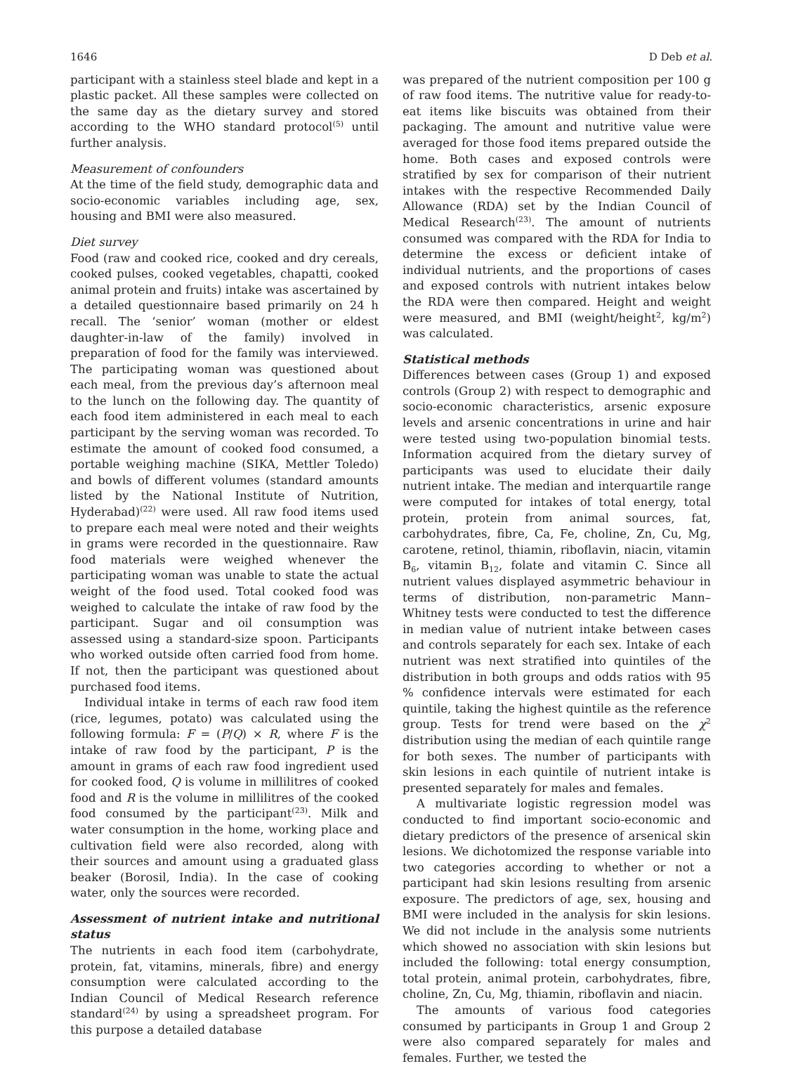1646 D Deb et al.
participant with a stainless steel blade and kept in a plastic packet. All these samples were collected on the same day as the dietary survey and stored according to the WHO standard protocol<sup>(5)</sup> until further analysis.
Measurement of confounders
At the time of the field study, demographic data and socio-economic variables including age, sex, housing and BMI were also measured.
Diet survey
Food (raw and cooked rice, cooked and dry cereals, cooked pulses, cooked vegetables, chapatti, cooked animal protein and fruits) intake was ascertained by a detailed questionnaire based primarily on 24 h recall. The ‘senior’ woman (mother or eldest daughter-in-law of the family) involved in preparation of food for the family was interviewed. The participating woman was questioned about each meal, from the previous day’s afternoon meal to the lunch on the following day. The quantity of each food item administered in each meal to each participant by the serving woman was recorded. To estimate the amount of cooked food consumed, a portable weighing machine (SIKA, Mettler Toledo) and bowls of different volumes (standard amounts listed by the National Institute of Nutrition, Hyderabad)<sup>(22)</sup> were used. All raw food items used to prepare each meal were noted and their weights in grams were recorded in the questionnaire. Raw food materials were weighed whenever the participating woman was unable to state the actual weight of the food used. Total cooked food was weighed to calculate the intake of raw food by the participant. Sugar and oil consumption was assessed using a standard-size spoon. Participants who worked outside often carried food from home. If not, then the participant was questioned about purchased food items.
Individual intake in terms of each raw food item (rice, legumes, potato) was calculated using the following formula: F = (P/Q) × R, where F is the intake of raw food by the participant, P is the amount in grams of each raw food ingredient used for cooked food, Q is volume in millilitres of cooked food and R is the volume in millilitres of the cooked food consumed by the participant<sup>(23)</sup>. Milk and water consumption in the home, working place and cultivation field were also recorded, along with their sources and amount using a graduated glass beaker (Borosil, India). In the case of cooking water, only the sources were recorded.
Assessment of nutrient intake and nutritional status
The nutrients in each food item (carbohydrate, protein, fat, vitamins, minerals, fibre) and energy consumption were calculated according to the Indian Council of Medical Research reference standard<sup>(24)</sup> by using a spreadsheet program. For this purpose a detailed database
was prepared of the nutrient composition per 100 g of raw food items. The nutritive value for ready-to-eat items like biscuits was obtained from their packaging. The amount and nutritive value were averaged for those food items prepared outside the home. Both cases and exposed controls were stratified by sex for comparison of their nutrient intakes with the respective Recommended Daily Allowance (RDA) set by the Indian Council of Medical Research<sup>(23)</sup>. The amount of nutrients consumed was compared with the RDA for India to determine the excess or deficient intake of individual nutrients, and the proportions of cases and exposed controls with nutrient intakes below the RDA were then compared. Height and weight were measured, and BMI (weight/height<sup>2</sup>, kg/m<sup>2</sup>) was calculated.
Statistical methods
Differences between cases (Group 1) and exposed controls (Group 2) with respect to demographic and socio-economic characteristics, arsenic exposure levels and arsenic concentrations in urine and hair were tested using two-population binomial tests. Information acquired from the dietary survey of participants was used to elucidate their daily nutrient intake. The median and interquartile range were computed for intakes of total energy, total protein, protein from animal sources, fat, carbohydrates, fibre, Ca, Fe, choline, Zn, Cu, Mg, carotene, retinol, thiamin, riboflavin, niacin, vitamin B<sub>6</sub>, vitamin B<sub>12</sub>, folate and vitamin C. Since all nutrient values displayed asymmetric behaviour in terms of distribution, non-parametric Mann–Whitney tests were conducted to test the difference in median value of nutrient intake between cases and controls separately for each sex. Intake of each nutrient was next stratified into quintiles of the distribution in both groups and odds ratios with 95 % confidence intervals were estimated for each quintile, taking the highest quintile as the reference group. Tests for trend were based on the χ<sup>2</sup> distribution using the median of each quintile range for both sexes. The number of participants with skin lesions in each quintile of nutrient intake is presented separately for males and females.
A multivariate logistic regression model was conducted to find important socio-economic and dietary predictors of the presence of arsenical skin lesions. We dichotomized the response variable into two categories according to whether or not a participant had skin lesions resulting from arsenic exposure. The predictors of age, sex, housing and BMI were included in the analysis for skin lesions. We did not include in the analysis some nutrients which showed no association with skin lesions but included the following: total energy consumption, total protein, animal protein, carbohydrates, fibre, choline, Zn, Cu, Mg, thiamin, riboflavin and niacin.
The amounts of various food categories consumed by participants in Group 1 and Group 2 were also compared separately for males and females. Further, we tested the